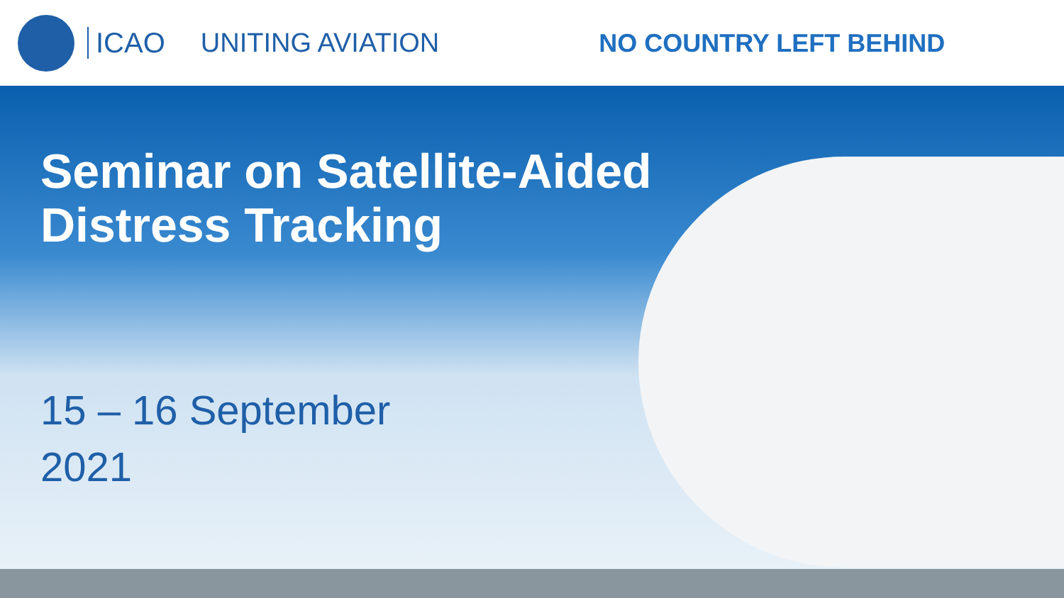ICAO UNITING AVIATION NO COUNTRY LEFT BEHIND
Seminar on Satellite-Aided
Distress Tracking
15 – 16 September
2021